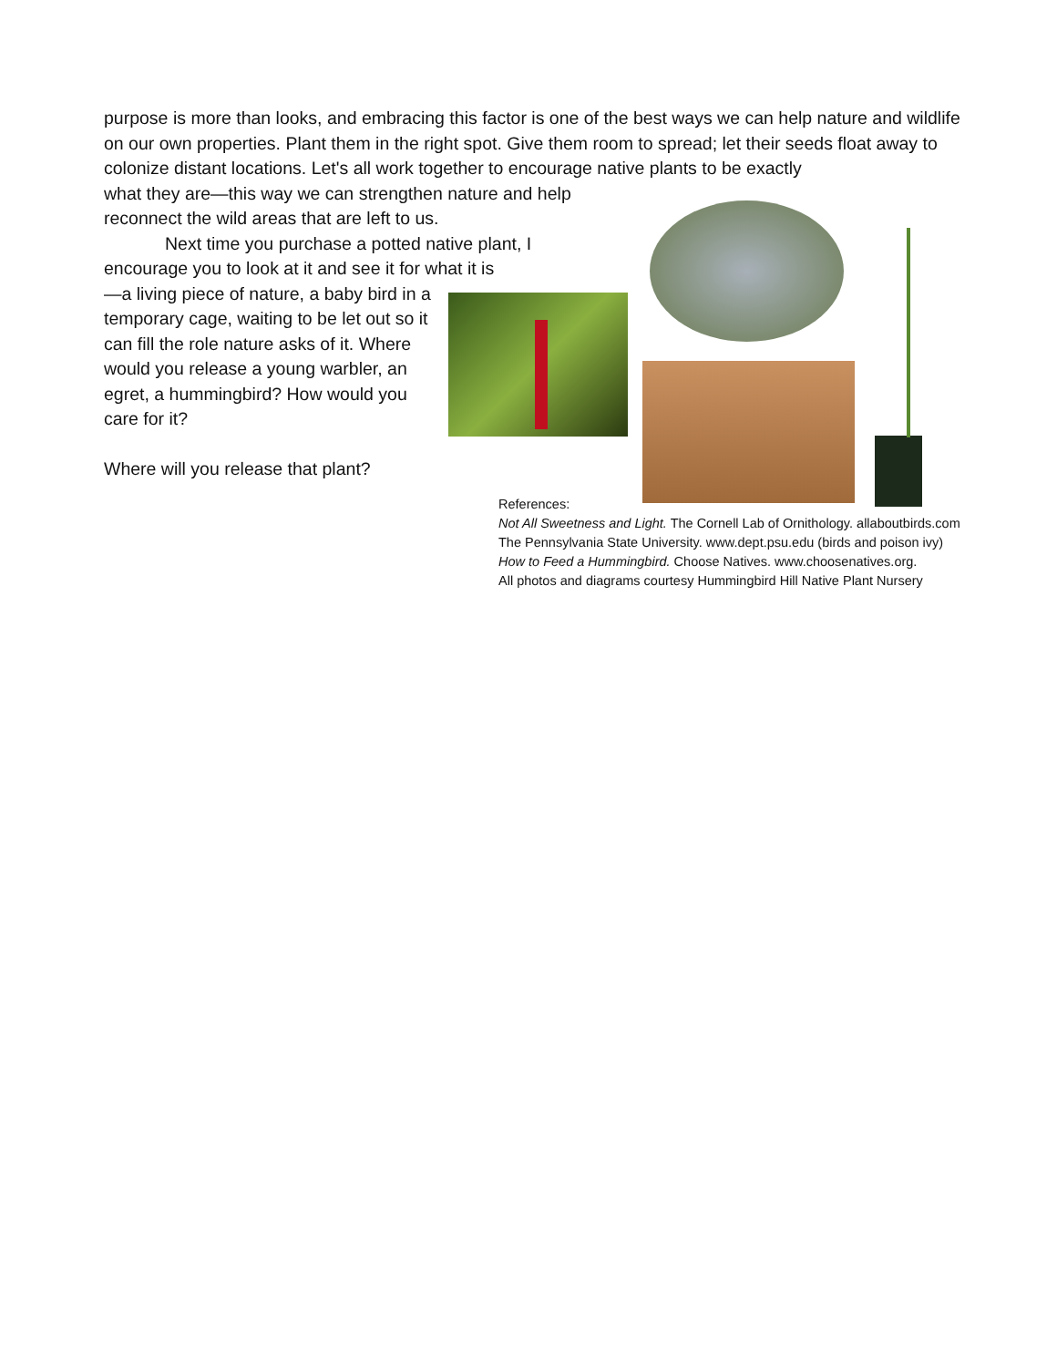purpose is more than looks, and embracing this factor is one of the best ways we can help nature and wildlife on our own properties. Plant them in the right spot. Give them room to spread; let their seeds float away to colonize distant locations. Let's all work together to encourage native plants to be exactly
what they are—this way we can strengthen nature and help
reconnect the wild areas that are left to us.
Next time you purchase a potted native plant, I encourage you to look at it and see it for what it is
—a living piece of nature, a baby bird in a temporary cage, waiting to be let out so it can fill the role nature asks of it. Where would you release a young warbler, an egret, a hummingbird? How would you care for it?
Where will you release that plant?
References:
Not All Sweetness and Light. The Cornell Lab of Ornithology. allaboutbirds.com
The Pennsylvania State University. www.dept.psu.edu (birds and poison ivy)
How to Feed a Hummingbird. Choose Natives. www.choosenatives.org.
All photos and diagrams courtesy Hummingbird Hill Native Plant Nursery